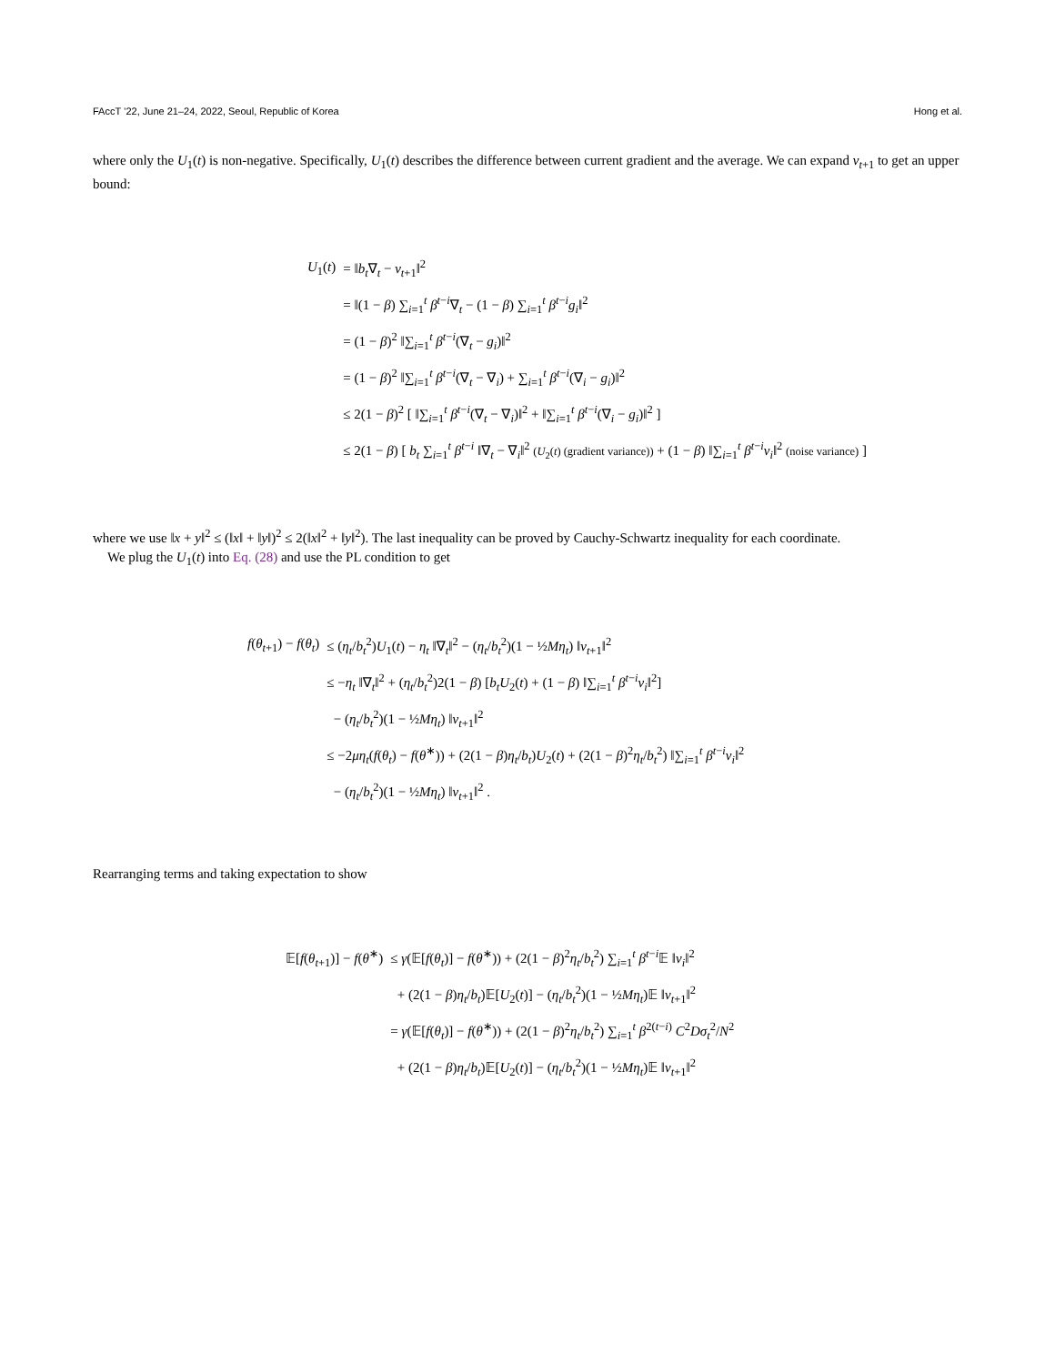FAccT ’22, June 21–24, 2022, Seoul, Republic of Korea Hong et al.
where only the U<sub>1</sub>(t) is non-negative. Specifically, U<sub>1</sub>(t) describes the difference between current gradient and the average. We can expand v<sub>t+1</sub> to get an upper bound:
| U<sub>1</sub>( t ) | = ‖ b<sub>t</sub> ∇<sub>t</sub> − v<sub>t+1</sub>‖<sup>2</sup> |
| | = ‖(1 − β ) ∑<sub>i=1</sub><sup>t</sup> β<sup>t−i</sup>∇<sub>t</sub> − (1 − β ) ∑<sub>i=1</sub><sup>t</sup> β<sup>t−i</sup> g<sub>i</sub> ‖<sup>2</sup> |
| | = (1 − β )<sup>2</sup> ‖∑<sub>i=1</sub><sup>t</sup> β<sup>t−i</sup>(∇<sub>t</sub> − g<sub>i</sub> )‖<sup>2</sup> |
| | = (1 − β )<sup>2</sup> ‖∑<sub>i=1</sub><sup>t</sup> β<sup>t−i</sup>(∇<sub>t</sub> − ∇<sub>i</sub>) + ∑<sub>i=1</sub><sup>t</sup> β<sup>t−i</sup>(∇<sub>i</sub> − g<sub>i</sub> )‖<sup>2</sup> |
| | ≤ 2(1 − β )<sup>2</sup> [ ‖∑<sub>i=1</sub><sup>t</sup> β<sup>t−i</sup>(∇<sub>t</sub> − ∇<sub>i</sub>)‖<sup>2</sup> + ‖∑<sub>i=1</sub><sup>t</sup> β<sup>t−i</sup>(∇<sub>i</sub> − g<sub>i</sub> )‖<sup>2</sup> ] |
| | ≤ 2(1 − β ) [ b<sub>t</sub> ∑<sub>i=1</sub><sup>t</sup> β<sup>t−i</sup> ‖∇<sub>t</sub> − ∇<sub>i</sub>‖<sup>2</sup> ( U<sub>2</sub>( t ) (gradient variance)) + (1 − β ) ‖∑<sub>i=1</sub><sup>t</sup> β<sup>t−i</sup> v<sub>i</sub> ‖<sup>2</sup> (noise variance) ] |
where we use ‖x + y‖<sup>2</sup> ≤ (‖x‖ + ‖y‖)<sup>2</sup> ≤ 2(‖x‖<sup>2</sup> + ‖y‖<sup>2</sup>). The last inequality can be proved by Cauchy-Schwartz inequality for each coordinate.
We plug the U<sub>1</sub>(t) into Eq. (28) and use the PL condition to get
| f ( θ<sub>t+1</sub>) − f ( θ<sub>t</sub> ) | ≤ ( η<sub>t</sub> / b<sub>t</sub><sup>2</sup>) U<sub>1</sub>( t ) − η<sub>t</sub> ‖∇<sub>t</sub>‖<sup>2</sup> − ( η<sub>t</sub> / b<sub>t</sub><sup>2</sup>)(1 − ½ Mη<sub>t</sub> ) ‖ v<sub>t+1</sub>‖<sup>2</sup> |
| | ≤ − η<sub>t</sub> ‖∇<sub>t</sub>‖<sup>2</sup> + ( η<sub>t</sub> / b<sub>t</sub><sup>2</sup>)2(1 − β ) [ b<sub>t</sub>U<sub>2</sub>( t ) + (1 − β ) ‖∑<sub>i=1</sub><sup>t</sup> β<sup>t−i</sup> v<sub>i</sub> ‖<sup>2</sup>] |
| | − ( η<sub>t</sub> / b<sub>t</sub><sup>2</sup>)(1 − ½ Mη<sub>t</sub> ) ‖ v<sub>t+1</sub>‖<sup>2</sup> |
| | ≤ −2 μη<sub>t</sub> ( f ( θ<sub>t</sub> ) − f ( θ<sup>∗</sup>)) + (2(1 − β ) η<sub>t</sub> / b<sub>t</sub> ) U<sub>2</sub>( t ) + (2(1 − β )<sup>2</sup> η<sub>t</sub> / b<sub>t</sub><sup>2</sup>) ‖∑<sub>i=1</sub><sup>t</sup> β<sup>t−i</sup> v<sub>i</sub> ‖<sup>2</sup> |
| | − ( η<sub>t</sub> / b<sub>t</sub><sup>2</sup>)(1 − ½ Mη<sub>t</sub> ) ‖ v<sub>t+1</sub>‖<sup>2</sup> . |
Rearranging terms and taking expectation to show
| 𝔼[ f ( θ<sub>t+1</sub>)] − f ( θ<sup>∗</sup>) | ≤ γ (𝔼[ f ( θ<sub>t</sub> )] − f ( θ<sup>∗</sup>)) + (2(1 − β )<sup>2</sup> η<sub>t</sub> / b<sub>t</sub><sup>2</sup>) ∑<sub>i=1</sub><sup>t</sup> β<sup>t−i</sup>𝔼 ‖ v<sub>i</sub> ‖<sup>2</sup> |
| | + (2(1 − β ) η<sub>t</sub> / b<sub>t</sub> )𝔼[ U<sub>2</sub>( t )] − ( η<sub>t</sub> / b<sub>t</sub><sup>2</sup>)(1 − ½ Mη<sub>t</sub> )𝔼 ‖ v<sub>t+1</sub>‖<sup>2</sup> |
| | = γ (𝔼[ f ( θ<sub>t</sub> )] − f ( θ<sup>∗</sup>)) + (2(1 − β )<sup>2</sup> η<sub>t</sub> / b<sub>t</sub><sup>2</sup>) ∑<sub>i=1</sub><sup>t</sup> β<sup>2(t−i)</sup> C<sup>2</sup> Dσ<sub>t</sub><sup>2</sup>/ N<sup>2</sup> |
| | + (2(1 − β ) η<sub>t</sub> / b<sub>t</sub> )𝔼[ U<sub>2</sub>( t )] − ( η<sub>t</sub> / b<sub>t</sub><sup>2</sup>)(1 − ½ Mη<sub>t</sub> )𝔼 ‖ v<sub>t+1</sub>‖<sup>2</sup> |